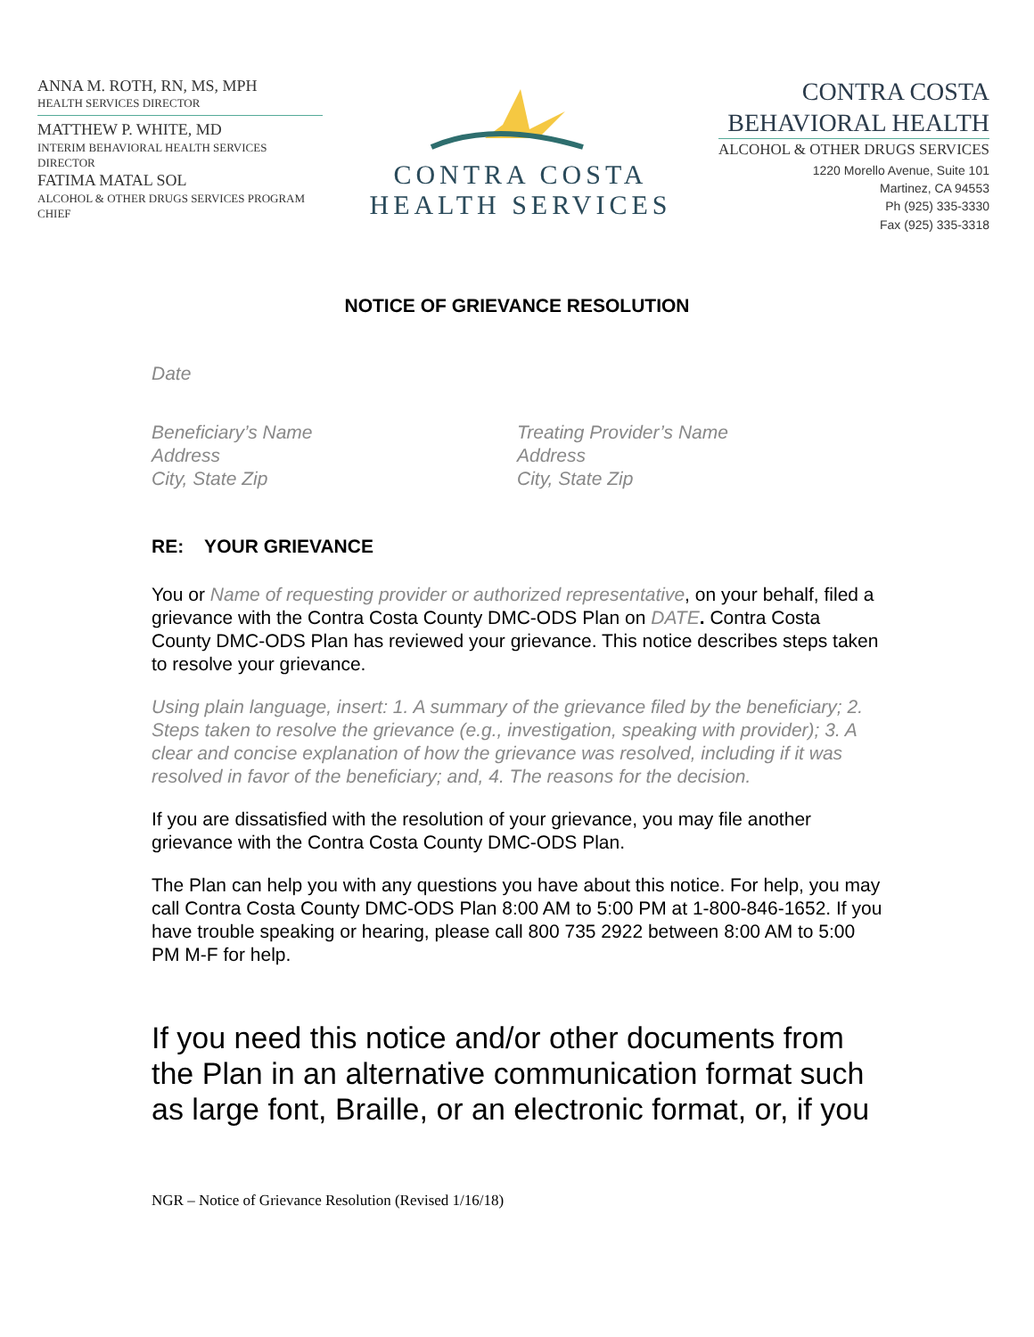ANNA M. ROTH, RN, MS, MPH
HEALTH SERVICES DIRECTOR
MATTHEW P. WHITE, MD
INTERIM BEHAVIORAL HEALTH SERVICES DIRECTOR
FATIMA MATAL SOL
ALCOHOL & OTHER DRUGS SERVICES PROGRAM CHIEF
CONTRA COSTA
HEALTH SERVICES
CONTRA COSTA
BEHAVIORAL HEALTH
ALCOHOL & OTHER DRUGS SERVICES
1220 Morello Avenue, Suite 101
Martinez, CA 94553
Ph (925) 335-3330
Fax (925) 335-3318
NOTICE OF GRIEVANCE RESOLUTION
Date
Beneficiary’s Name
Address
City, State Zip
Treating Provider’s Name
Address
City, State Zip
RE: YOUR GRIEVANCE
You or Name of requesting provider or authorized representative, on your behalf, filed a grievance with the Contra Costa County DMC-ODS Plan on DATE. Contra Costa County DMC-ODS Plan has reviewed your grievance. This notice describes steps taken to resolve your grievance.
Using plain language, insert: 1. A summary of the grievance filed by the beneficiary; 2. Steps taken to resolve the grievance (e.g., investigation, speaking with provider); 3. A clear and concise explanation of how the grievance was resolved, including if it was resolved in favor of the beneficiary; and, 4. The reasons for the decision.
If you are dissatisfied with the resolution of your grievance, you may file another grievance with the Contra Costa County DMC-ODS Plan.
The Plan can help you with any questions you have about this notice. For help, you may call Contra Costa County DMC-ODS Plan 8:00 AM to 5:00 PM at 1-800-846-1652. If you have trouble speaking or hearing, please call 800 735 2922 between 8:00 AM to 5:00 PM M-F for help.
If you need this notice and/or other documents from the Plan in an alternative communication format such as large font, Braille, or an electronic format, or, if you
NGR – Notice of Grievance Resolution (Revised 1/16/18)